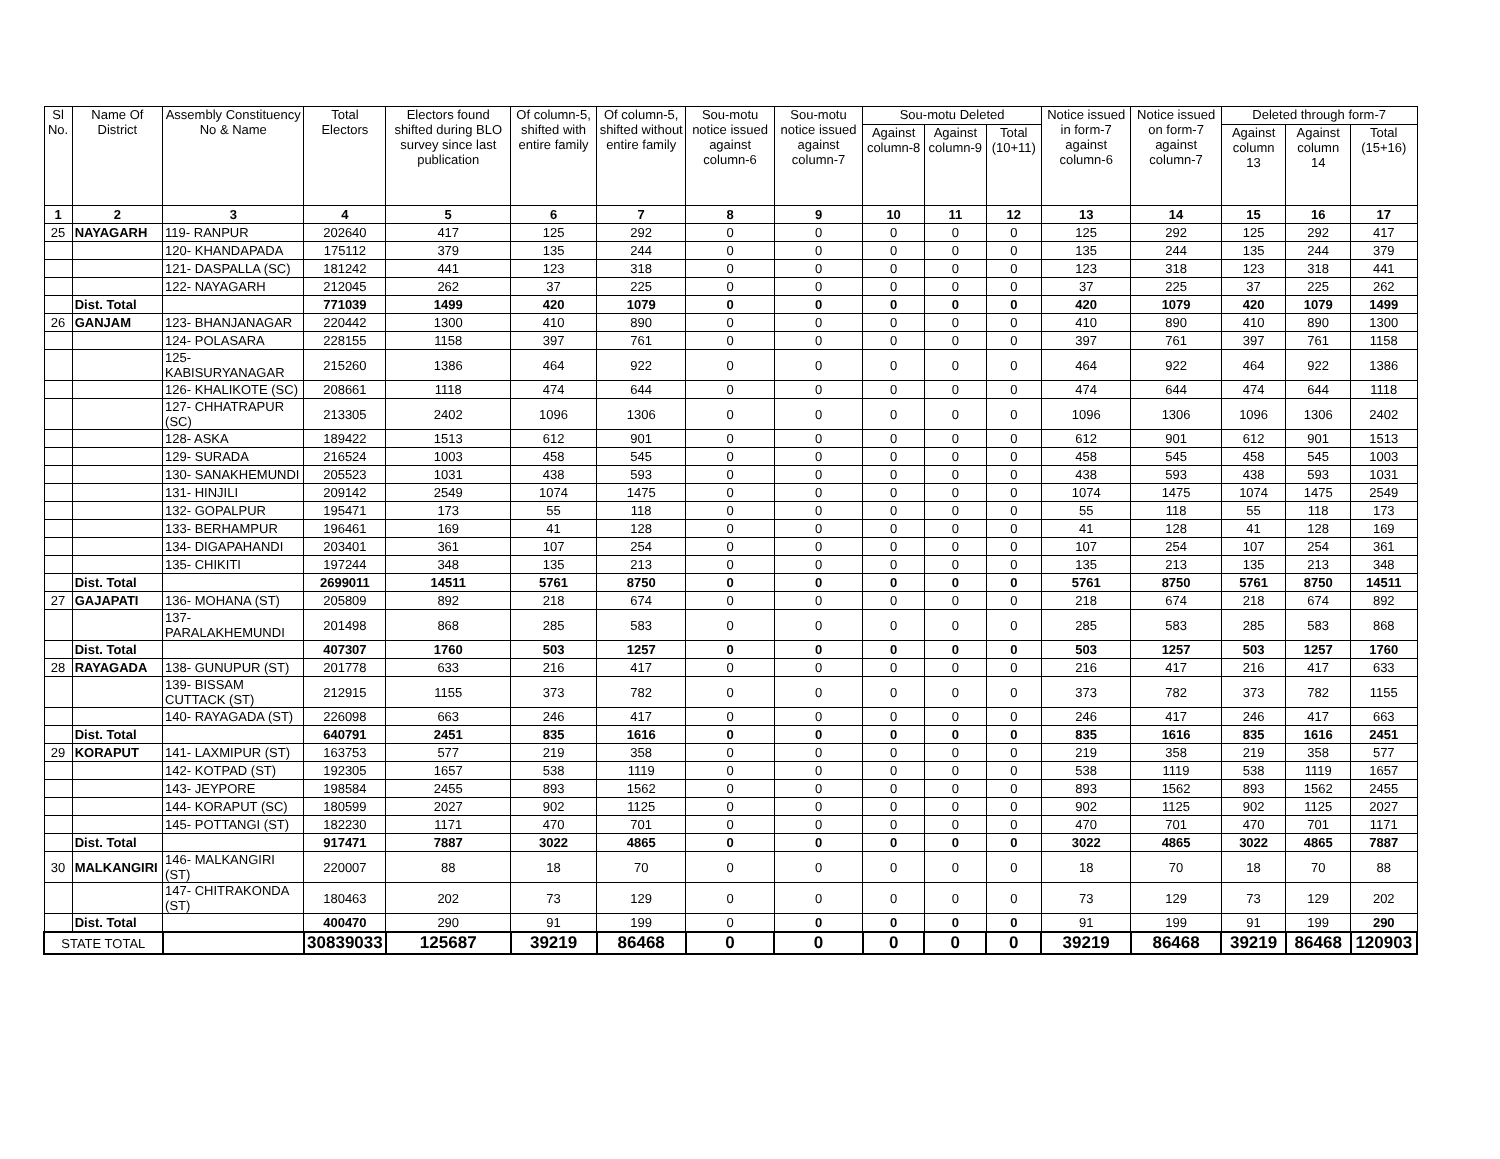| Sl No. | Name Of District | Assembly Constituency No & Name | Total Electors | Electors found shifted during BLO survey since last publication | Of column-5, shifted with entire family | Of column-5, shifted without entire family | Sou-motu notice issued against column-6 | Sou-motu notice issued against column-7 | Sou-motu Deleted | | | Notice issued in form-7 against column-6 | Notice issued on form-7 against column-7 | Deleted through form-7 | | |
| --- | --- | --- | --- | --- | --- | --- | --- | --- | --- | --- | --- | --- | --- | --- | --- | --- |
| | | | | | | | | | Against column-8 | Against column-9 | Total (10+11) | | | Against column 13 | Against column 14 | Total (15+16) |
| 1 | 2 | 3 | 4 | 5 | 6 | 7 | 8 | 9 | 10 | 11 | 12 | 13 | 14 | 15 | 16 | 17 |
| 25 | NAYAGARH | 119- RANPUR | 202640 | 417 | 125 | 292 | 0 | 0 | 0 | 0 | 0 | 125 | 292 | 125 | 292 | 417 |
| | | 120- KHANDAPADA | 175112 | 379 | 135 | 244 | 0 | 0 | 0 | 0 | 0 | 135 | 244 | 135 | 244 | 379 |
| | | 121- DASPALLA (SC) | 181242 | 441 | 123 | 318 | 0 | 0 | 0 | 0 | 0 | 123 | 318 | 123 | 318 | 441 |
| | | 122- NAYAGARH | 212045 | 262 | 37 | 225 | 0 | 0 | 0 | 0 | 0 | 37 | 225 | 37 | 225 | 262 |
| | Dist. Total | | 771039 | 1499 | 420 | 1079 | 0 | 0 | 0 | 0 | 0 | 420 | 1079 | 420 | 1079 | 1499 |
| 26 | GANJAM | 123- BHANJANAGAR | 220442 | 1300 | 410 | 890 | 0 | 0 | 0 | 0 | 0 | 410 | 890 | 410 | 890 | 1300 |
| | | 124- POLASARA | 228155 | 1158 | 397 | 761 | 0 | 0 | 0 | 0 | 0 | 397 | 761 | 397 | 761 | 1158 |
| | | 125- KABISURYANAGAR | 215260 | 1386 | 464 | 922 | 0 | 0 | 0 | 0 | 0 | 464 | 922 | 464 | 922 | 1386 |
| | | 126- KHALIKOTE (SC) | 208661 | 1118 | 474 | 644 | 0 | 0 | 0 | 0 | 0 | 474 | 644 | 474 | 644 | 1118 |
| | | 127- CHHATRAPUR (SC) | 213305 | 2402 | 1096 | 1306 | 0 | 0 | 0 | 0 | 0 | 1096 | 1306 | 1096 | 1306 | 2402 |
| | | 128- ASKA | 189422 | 1513 | 612 | 901 | 0 | 0 | 0 | 0 | 0 | 612 | 901 | 612 | 901 | 1513 |
| | | 129- SURADA | 216524 | 1003 | 458 | 545 | 0 | 0 | 0 | 0 | 0 | 458 | 545 | 458 | 545 | 1003 |
| | | 130- SANAKHEMUNDI | 205523 | 1031 | 438 | 593 | 0 | 0 | 0 | 0 | 0 | 438 | 593 | 438 | 593 | 1031 |
| | | 131- HINJILI | 209142 | 2549 | 1074 | 1475 | 0 | 0 | 0 | 0 | 0 | 1074 | 1475 | 1074 | 1475 | 2549 |
| | | 132- GOPALPUR | 195471 | 173 | 55 | 118 | 0 | 0 | 0 | 0 | 0 | 55 | 118 | 55 | 118 | 173 |
| | | 133- BERHAMPUR | 196461 | 169 | 41 | 128 | 0 | 0 | 0 | 0 | 0 | 41 | 128 | 41 | 128 | 169 |
| | | 134- DIGAPAHANDI | 203401 | 361 | 107 | 254 | 0 | 0 | 0 | 0 | 0 | 107 | 254 | 107 | 254 | 361 |
| | | 135- CHIKITI | 197244 | 348 | 135 | 213 | 0 | 0 | 0 | 0 | 0 | 135 | 213 | 135 | 213 | 348 |
| | Dist. Total | | 2699011 | 14511 | 5761 | 8750 | 0 | 0 | 0 | 0 | 0 | 5761 | 8750 | 5761 | 8750 | 14511 |
| 27 | GAJAPATI | 136- MOHANA (ST) | 205809 | 892 | 218 | 674 | 0 | 0 | 0 | 0 | 0 | 218 | 674 | 218 | 674 | 892 |
| | | 137- PARALAKHEMUNDI | 201498 | 868 | 285 | 583 | 0 | 0 | 0 | 0 | 0 | 285 | 583 | 285 | 583 | 868 |
| | Dist. Total | | 407307 | 1760 | 503 | 1257 | 0 | 0 | 0 | 0 | 0 | 503 | 1257 | 503 | 1257 | 1760 |
| 28 | RAYAGADA | 138- GUNUPUR (ST) | 201778 | 633 | 216 | 417 | 0 | 0 | 0 | 0 | 0 | 216 | 417 | 216 | 417 | 633 |
| | | 139- BISSAM CUTTACK (ST) | 212915 | 1155 | 373 | 782 | 0 | 0 | 0 | 0 | 0 | 373 | 782 | 373 | 782 | 1155 |
| | | 140- RAYAGADA (ST) | 226098 | 663 | 246 | 417 | 0 | 0 | 0 | 0 | 0 | 246 | 417 | 246 | 417 | 663 |
| | Dist. Total | | 640791 | 2451 | 835 | 1616 | 0 | 0 | 0 | 0 | 0 | 835 | 1616 | 835 | 1616 | 2451 |
| 29 | KORAPUT | 141- LAXMIPUR (ST) | 163753 | 577 | 219 | 358 | 0 | 0 | 0 | 0 | 0 | 219 | 358 | 219 | 358 | 577 |
| | | 142- KOTPAD (ST) | 192305 | 1657 | 538 | 1119 | 0 | 0 | 0 | 0 | 0 | 538 | 1119 | 538 | 1119 | 1657 |
| | | 143- JEYPORE | 198584 | 2455 | 893 | 1562 | 0 | 0 | 0 | 0 | 0 | 893 | 1562 | 893 | 1562 | 2455 |
| | | 144- KORAPUT (SC) | 180599 | 2027 | 902 | 1125 | 0 | 0 | 0 | 0 | 0 | 902 | 1125 | 902 | 1125 | 2027 |
| | | 145- POTTANGI (ST) | 182230 | 1171 | 470 | 701 | 0 | 0 | 0 | 0 | 0 | 470 | 701 | 470 | 701 | 1171 |
| | Dist. Total | | 917471 | 7887 | 3022 | 4865 | 0 | 0 | 0 | 0 | 0 | 3022 | 4865 | 3022 | 4865 | 7887 |
| 30 | MALKANGIRI | 146- MALKANGIRI (ST) | 220007 | 88 | 18 | 70 | 0 | 0 | 0 | 0 | 0 | 18 | 70 | 18 | 70 | 88 |
| | | 147- CHITRAKONDA (ST) | 180463 | 202 | 73 | 129 | 0 | 0 | 0 | 0 | 0 | 73 | 129 | 73 | 129 | 202 |
| | Dist. Total | | 400470 | 290 | 91 | 199 | 0 | 0 | 0 | 0 | 0 | 91 | 199 | 91 | 199 | 290 |
| STATE TOTAL | | | 30839033 | 125687 | 39219 | 86468 | 0 | 0 | 0 | 0 | 0 | 39219 | 86468 | 39219 | 86468 | 120903 |